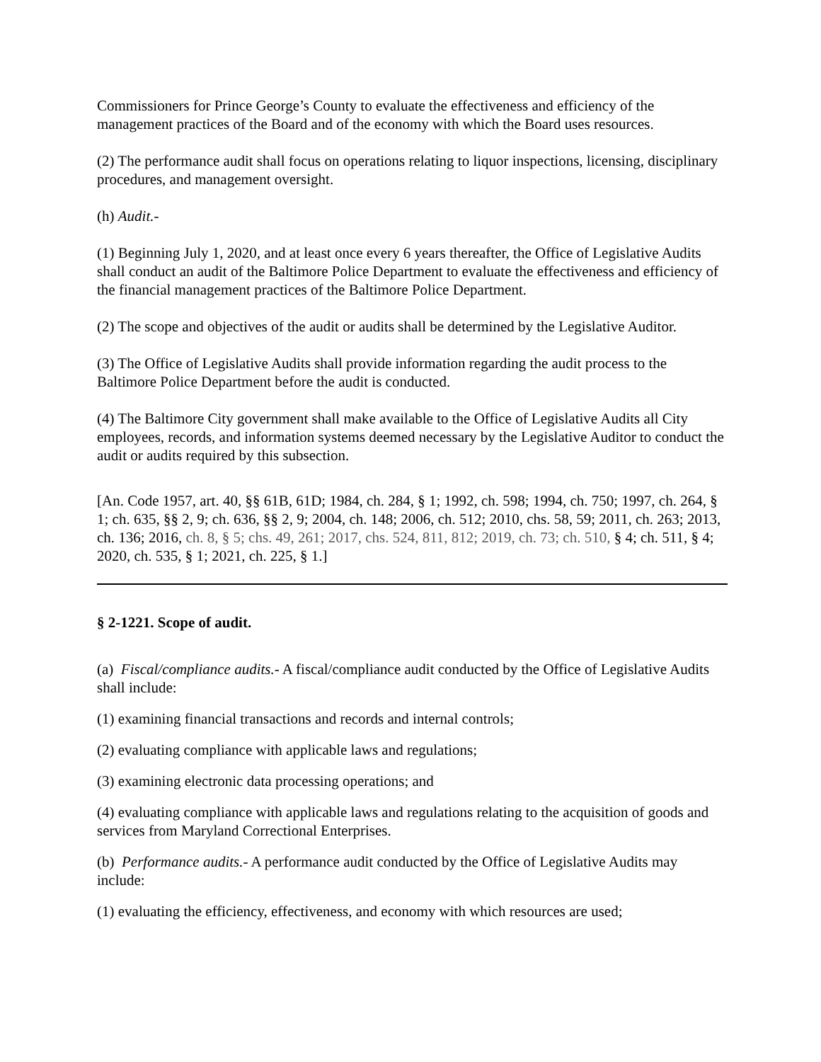Commissioners for Prince George’s County to evaluate the effectiveness and efficiency of the management practices of the Board and of the economy with which the Board uses resources.
(2) The performance audit shall focus on operations relating to liquor inspections, licensing, disciplinary procedures, and management oversight.
(h) Audit.-
(1) Beginning July 1, 2020, and at least once every 6 years thereafter, the Office of Legislative Audits shall conduct an audit of the Baltimore Police Department to evaluate the effectiveness and efficiency of the financial management practices of the Baltimore Police Department.
(2) The scope and objectives of the audit or audits shall be determined by the Legislative Auditor.
(3) The Office of Legislative Audits shall provide information regarding the audit process to the Baltimore Police Department before the audit is conducted.
(4) The Baltimore City government shall make available to the Office of Legislative Audits all City employees, records, and information systems deemed necessary by the Legislative Auditor to conduct the audit or audits required by this subsection.
[An. Code 1957, art. 40, §§ 61B, 61D; 1984, ch. 284, § 1; 1992, ch. 598; 1994, ch. 750; 1997, ch. 264, § 1; ch. 635, §§ 2, 9; ch. 636, §§ 2, 9; 2004, ch. 148; 2006, ch. 512; 2010, chs. 58, 59; 2011, ch. 263; 2013, ch. 136; 2016, ch. 8, § 5; chs. 49, 261; 2017, chs. 524, 811, 812; 2019, ch. 73; ch. 510, § 4; ch. 511, § 4; 2020, ch. 535, § 1; 2021, ch. 225, § 1.]
§ 2-1221. Scope of audit.
(a) Fiscal/compliance audits.- A fiscal/compliance audit conducted by the Office of Legislative Audits shall include:
(1) examining financial transactions and records and internal controls;
(2) evaluating compliance with applicable laws and regulations;
(3) examining electronic data processing operations; and
(4) evaluating compliance with applicable laws and regulations relating to the acquisition of goods and services from Maryland Correctional Enterprises.
(b) Performance audits.- A performance audit conducted by the Office of Legislative Audits may include:
(1) evaluating the efficiency, effectiveness, and economy with which resources are used;